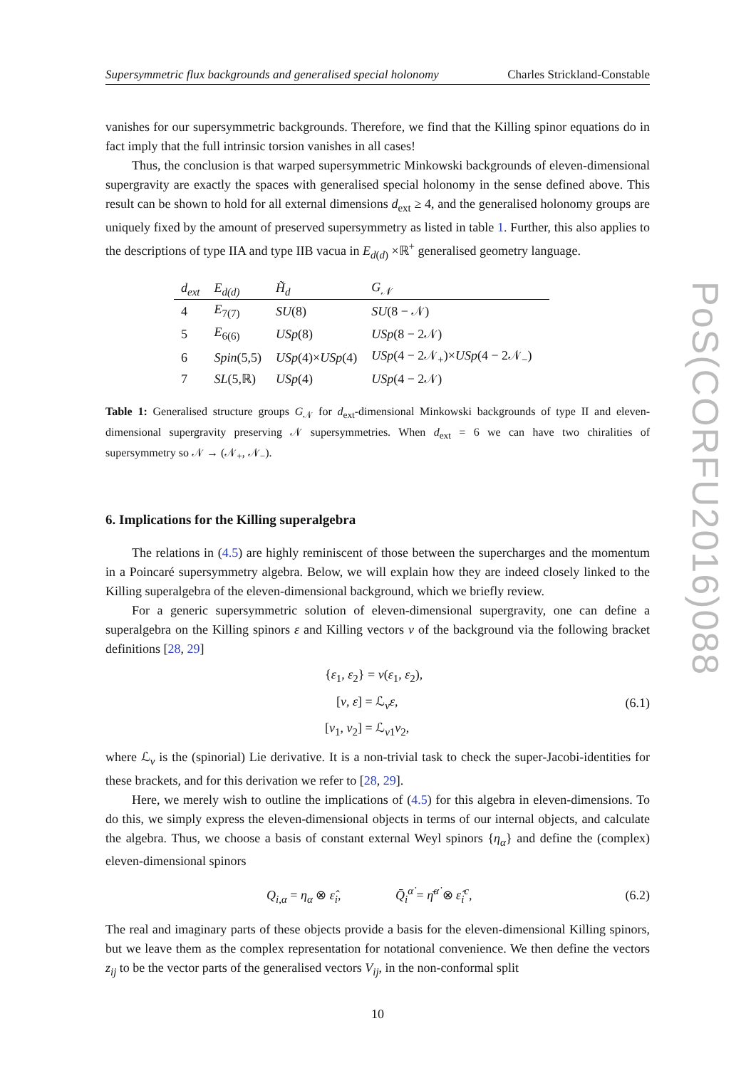Supersymmetric flux backgrounds and generalised special holonomy Charles Strickland-Constable
vanishes for our supersymmetric backgrounds. Therefore, we find that the Killing spinor equations do in fact imply that the full intrinsic torsion vanishes in all cases!
Thus, the conclusion is that warped supersymmetric Minkowski backgrounds of eleven-dimensional supergravity are exactly the spaces with generalised special holonomy in the sense defined above. This result can be shown to hold for all external dimensions d<sub>ext</sub> ≥ 4, and the generalised holonomy groups are uniquely fixed by the amount of preserved supersymmetry as listed in table 1. Further, this also applies to the descriptions of type IIA and type IIB vacua in E<sub>d(d)</sub> ×ℝ<sup>+</sup> generalised geometry language.
| d<sub>ext</sub> | E<sub>d(d)</sub> | H̃<sub>d</sub> | G<sub>𝒩</sub> |
| --- | --- | --- | --- |
| 4 | E<sub>7(7)</sub> | SU (8) | SU (8 − 𝒩) |
| 5 | E<sub>6(6)</sub> | USp (8) | USp (8 − 2𝒩) |
| 6 | Spin (5,5) | USp (4)× USp (4) | USp (4 − 2𝒩<sub>+</sub>)× USp (4 − 2𝒩<sub>−</sub>) |
| 7 | SL (5,ℝ) | USp (4) | USp (4 − 2𝒩) |
Table 1: Generalised structure groups G<sub>𝒩</sub> for d<sub>ext</sub>-dimensional Minkowski backgrounds of type II and eleven-dimensional supergravity preserving 𝒩 supersymmetries. When d<sub>ext</sub> = 6 we can have two chiralities of supersymmetry so 𝒩 → (𝒩<sub>+</sub>, 𝒩<sub>−</sub>).
6. Implications for the Killing superalgebra
The relations in (4.5) are highly reminiscent of those between the supercharges and the momentum in a Poincaré supersymmetry algebra. Below, we will explain how they are indeed closely linked to the Killing superalgebra of the eleven-dimensional background, which we briefly review.
For a generic supersymmetric solution of eleven-dimensional supergravity, one can define a superalgebra on the Killing spinors ε and Killing vectors v of the background via the following bracket definitions [28, 29]
{ε<sub>1</sub>, ε<sub>2</sub>} = v(ε<sub>1</sub>, ε<sub>2</sub>),
[v, ε] = ℒ<sub>v</sub>ε,
[v<sub>1</sub>, v<sub>2</sub>] = ℒ<sub>v1</sub>v<sub>2</sub>,
(6.1)
where ℒ<sub>v</sub> is the (spinorial) Lie derivative. It is a non-trivial task to check the super-Jacobi-identities for these brackets, and for this derivation we refer to [28, 29].
Here, we merely wish to outline the implications of (4.5) for this algebra in eleven-dimensions. To do this, we simply express the eleven-dimensional objects in terms of our internal objects, and calculate the algebra. Thus, we choose a basis of constant external Weyl spinors {η<sub>α</sub>} and define the (complex) eleven-dimensional spinors
Q<sub>i,α</sub> = η<sub>α</sub> ⊗ ε̂<sub>i</sub>, Q̄<sub>i</sub><sup>α̇</sup> = η̄<sup>α̇</sup> ⊗ ε̂<sub>i</sub><sup>c</sup>,
(6.2)
The real and imaginary parts of these objects provide a basis for the eleven-dimensional Killing spinors, but we leave them as the complex representation for notational convenience. We then define the vectors z<sub>ij</sub> to be the vector parts of the generalised vectors V<sub>ij</sub>, in the non-conformal split
10
PoS(CORFU2016)088